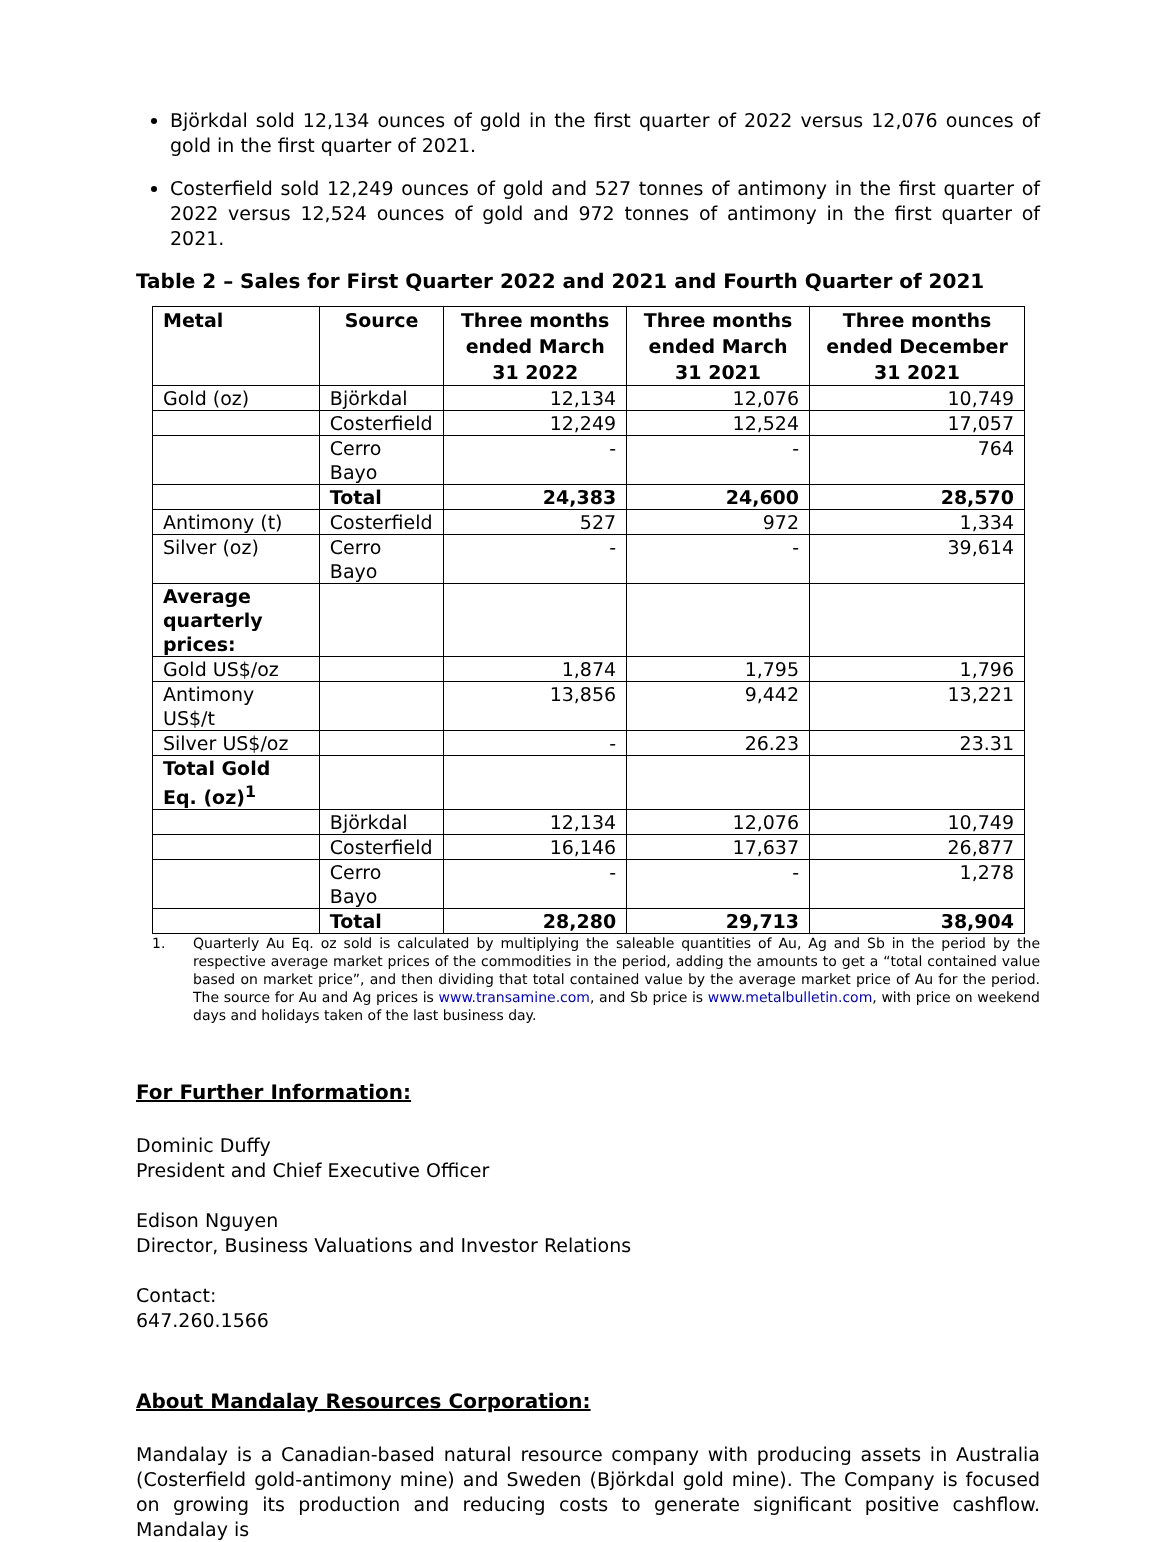Björkdal sold 12,134 ounces of gold in the first quarter of 2022 versus 12,076 ounces of gold in the first quarter of 2021.
Costerfield sold 12,249 ounces of gold and 527 tonnes of antimony in the first quarter of 2022 versus 12,524 ounces of gold and 972 tonnes of antimony in the first quarter of 2021.
Table 2 – Sales for First Quarter 2022 and 2021 and Fourth Quarter of 2021
| Metal | Source | Three months ended March 31 2022 | Three months ended March 31 2021 | Three months ended December 31 2021 |
| --- | --- | --- | --- | --- |
| Gold (oz) | Björkdal | 12,134 | 12,076 | 10,749 |
| | Costerfield | 12,249 | 12,524 | 17,057 |
| | Cerro Bayo | - | - | 764 |
| | Total | 24,383 | 24,600 | 28,570 |
| Antimony (t) | Costerfield | 527 | 972 | 1,334 |
| Silver (oz) | Cerro Bayo | - | - | 39,614 |
| Average quarterly prices: | | | | |
| Gold US$/oz | | 1,874 | 1,795 | 1,796 |
| Antimony US$/t | | 13,856 | 9,442 | 13,221 |
| Silver US$/oz | | - | 26.23 | 23.31 |
| Total Gold Eq. (oz)<sup>1</sup> | | | | |
| | Björkdal | 12,134 | 12,076 | 10,749 |
| | Costerfield | 16,146 | 17,637 | 26,877 |
| | Cerro Bayo | - | - | 1,278 |
| | Total | 28,280 | 29,713 | 38,904 |
1. Quarterly Au Eq. oz sold is calculated by multiplying the saleable quantities of Au, Ag and Sb in the period by the respective average market prices of the commodities in the period, adding the amounts to get a “total contained value based on market price”, and then dividing that total contained value by the average market price of Au for the period. The source for Au and Ag prices is www.transamine.com, and Sb price is www.metalbulletin.com, with price on weekend days and holidays taken of the last business day.
For Further Information:
Dominic Duffy
President and Chief Executive Officer
Edison Nguyen
Director, Business Valuations and Investor Relations
Contact:
647.260.1566
About Mandalay Resources Corporation:
Mandalay is a Canadian-based natural resource company with producing assets in Australia (Costerfield gold-antimony mine) and Sweden (Björkdal gold mine). The Company is focused on growing its production and reducing costs to generate significant positive cashflow. Mandalay is